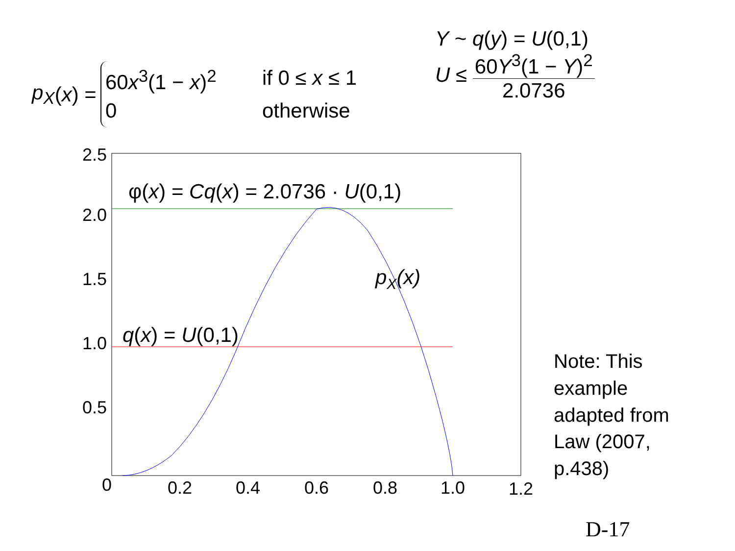p<sub>X</sub> (x) =
60x<sup>3</sup>(1 − x)<sup>2</sup> if 0 ≤ x ≤ 1
0 otherwise
Y ~ q(y) = U(0,1)
U ≤
60Y<sup>3</sup>(1 − Y)<sup>2</sup>
2.0736
2.5
2.0
1.5
1.0
0.5
0
0.2
0.4
0.6
0.8
1.0
1.2
φ(x) = Cq(x) = 2.0736 · U(0,1)
pX(x)
q(x) = U(0,1)
Note: This example adapted from Law (2007, p.438)
D-17